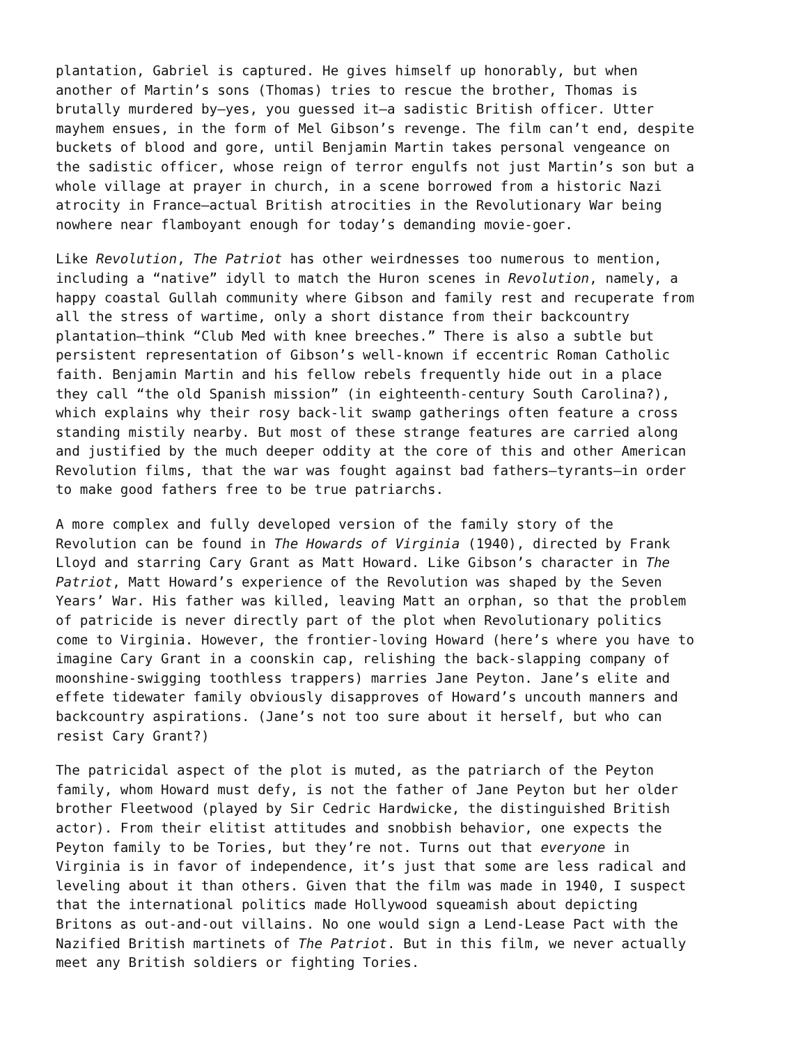plantation, Gabriel is captured. He gives himself up honorably, but when another of Martin’s sons (Thomas) tries to rescue the brother, Thomas is brutally murdered by—yes, you guessed it—a sadistic British officer. Utter mayhem ensues, in the form of Mel Gibson’s revenge. The film can’t end, despite buckets of blood and gore, until Benjamin Martin takes personal vengeance on the sadistic officer, whose reign of terror engulfs not just Martin’s son but a whole village at prayer in church, in a scene borrowed from a historic Nazi atrocity in France—actual British atrocities in the Revolutionary War being nowhere near flamboyant enough for today’s demanding movie-goer.
Like Revolution, The Patriot has other weirdnesses too numerous to mention, including a “native” idyll to match the Huron scenes in Revolution, namely, a happy coastal Gullah community where Gibson and family rest and recuperate from all the stress of wartime, only a short distance from their backcountry plantation—think “Club Med with knee breeches.” There is also a subtle but persistent representation of Gibson’s well-known if eccentric Roman Catholic faith. Benjamin Martin and his fellow rebels frequently hide out in a place they call “the old Spanish mission” (in eighteenth-century South Carolina?), which explains why their rosy back-lit swamp gatherings often feature a cross standing mistily nearby. But most of these strange features are carried along and justified by the much deeper oddity at the core of this and other American Revolution films, that the war was fought against bad fathers—tyrants—in order to make good fathers free to be true patriarchs.
A more complex and fully developed version of the family story of the Revolution can be found in The Howards of Virginia (1940), directed by Frank Lloyd and starring Cary Grant as Matt Howard. Like Gibson’s character in The Patriot, Matt Howard’s experience of the Revolution was shaped by the Seven Years’ War. His father was killed, leaving Matt an orphan, so that the problem of patricide is never directly part of the plot when Revolutionary politics come to Virginia. However, the frontier-loving Howard (here’s where you have to imagine Cary Grant in a coonskin cap, relishing the back-slapping company of moonshine-swigging toothless trappers) marries Jane Peyton. Jane’s elite and effete tidewater family obviously disapproves of Howard’s uncouth manners and backcountry aspirations. (Jane’s not too sure about it herself, but who can resist Cary Grant?)
The patricidal aspect of the plot is muted, as the patriarch of the Peyton family, whom Howard must defy, is not the father of Jane Peyton but her older brother Fleetwood (played by Sir Cedric Hardwicke, the distinguished British actor). From their elitist attitudes and snobbish behavior, one expects the Peyton family to be Tories, but they’re not. Turns out that everyone in Virginia is in favor of independence, it’s just that some are less radical and leveling about it than others. Given that the film was made in 1940, I suspect that the international politics made Hollywood squeamish about depicting Britons as out-and-out villains. No one would sign a Lend-Lease Pact with the Nazified British martinets of The Patriot. But in this film, we never actually meet any British soldiers or fighting Tories.